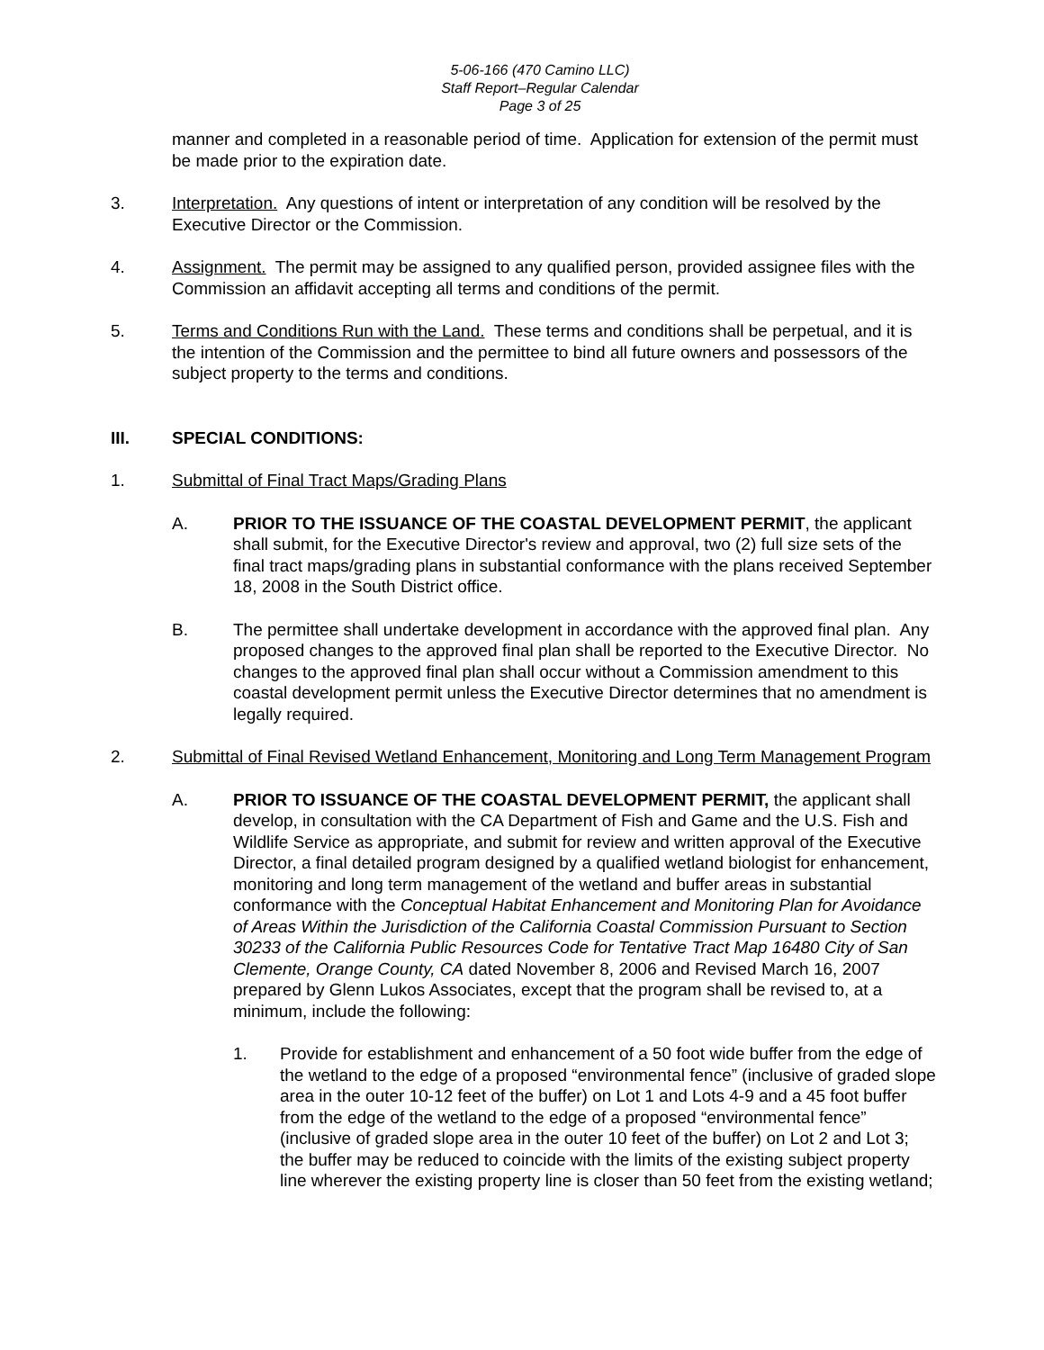5-06-166 (470 Camino LLC)
Staff Report–Regular Calendar
Page 3 of 25
manner and completed in a reasonable period of time. Application for extension of the permit must be made prior to the expiration date.
3. Interpretation. Any questions of intent or interpretation of any condition will be resolved by the Executive Director or the Commission.
4. Assignment. The permit may be assigned to any qualified person, provided assignee files with the Commission an affidavit accepting all terms and conditions of the permit.
5. Terms and Conditions Run with the Land. These terms and conditions shall be perpetual, and it is the intention of the Commission and the permittee to bind all future owners and possessors of the subject property to the terms and conditions.
III. SPECIAL CONDITIONS:
1. Submittal of Final Tract Maps/Grading Plans
A. PRIOR TO THE ISSUANCE OF THE COASTAL DEVELOPMENT PERMIT, the applicant shall submit, for the Executive Director's review and approval, two (2) full size sets of the final tract maps/grading plans in substantial conformance with the plans received September 18, 2008 in the South District office.
B. The permittee shall undertake development in accordance with the approved final plan. Any proposed changes to the approved final plan shall be reported to the Executive Director. No changes to the approved final plan shall occur without a Commission amendment to this coastal development permit unless the Executive Director determines that no amendment is legally required.
2. Submittal of Final Revised Wetland Enhancement, Monitoring and Long Term Management Program
A. PRIOR TO ISSUANCE OF THE COASTAL DEVELOPMENT PERMIT, the applicant shall develop, in consultation with the CA Department of Fish and Game and the U.S. Fish and Wildlife Service as appropriate, and submit for review and written approval of the Executive Director, a final detailed program designed by a qualified wetland biologist for enhancement, monitoring and long term management of the wetland and buffer areas in substantial conformance with the Conceptual Habitat Enhancement and Monitoring Plan for Avoidance of Areas Within the Jurisdiction of the California Coastal Commission Pursuant to Section 30233 of the California Public Resources Code for Tentative Tract Map 16480 City of San Clemente, Orange County, CA dated November 8, 2006 and Revised March 16, 2007 prepared by Glenn Lukos Associates, except that the program shall be revised to, at a minimum, include the following:
1. Provide for establishment and enhancement of a 50 foot wide buffer from the edge of the wetland to the edge of a proposed “environmental fence” (inclusive of graded slope area in the outer 10-12 feet of the buffer) on Lot 1 and Lots 4-9 and a 45 foot buffer from the edge of the wetland to the edge of a proposed “environmental fence” (inclusive of graded slope area in the outer 10 feet of the buffer) on Lot 2 and Lot 3; the buffer may be reduced to coincide with the limits of the existing subject property line wherever the existing property line is closer than 50 feet from the existing wetland;